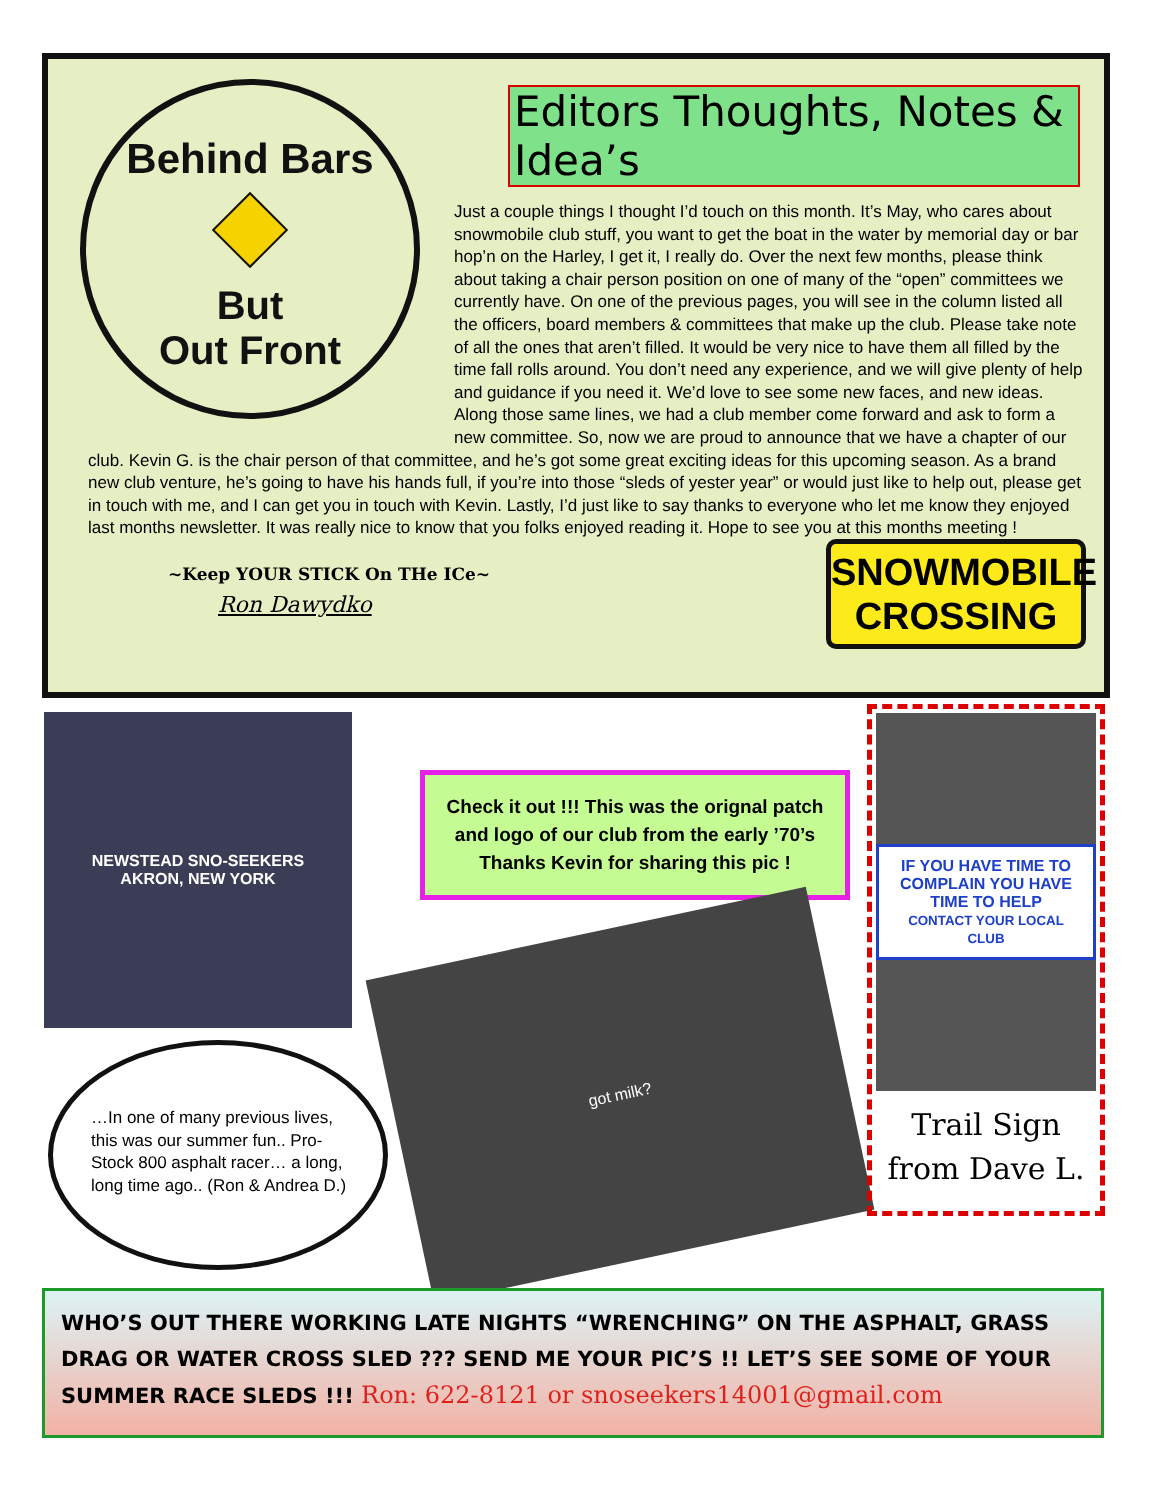Behind Bars
But
Out Front
Editors Thoughts, Notes & Idea’s
Just a couple things I thought I’d touch on this month. It’s May, who cares about snowmobile club stuff, you want to get the boat in the water by memorial day or bar hop’n on the Harley, I get it, I really do. Over the next few months, please think about taking a chair person position on one of many of the “open” committees we currently have. On one of the previous pages, you will see in the column listed all the officers, board members & committees that make up the club. Please take note of all the ones that aren’t filled. It would be very nice to have them all filled by the time fall rolls around. You don’t need any experience, and we will give plenty of help and guidance if you need it. We’d love to see some new faces, and new ideas. Along those same lines, we had a club member come forward and ask to form a new committee. So, now we are proud to announce that we have a chapter of our club. Kevin G. is the chair person of that committee, and he’s got some great exciting ideas for this upcoming season. As a brand new club venture, he’s going to have his hands full, if you’re into those “sleds of yester year” or would just like to help out, please get in touch with me, and I can get you in touch with Kevin. Lastly, I’d just like to say thanks to everyone who let me know they enjoyed last months newsletter. It was really nice to know that you folks enjoyed reading it. Hope to see you at this months meeting !
~Keep YOUR STICK On THe ICe~
Ron Dawydko
SNOWMOBILE
CROSSING
NEWSTEAD SNO-SEEKERS
AKRON, NEW YORK
Check it out !!! This was the orignal patch
and logo of our club from the early ’70’s
Thanks Kevin for sharing this pic !
got milk?
…In one of many previous lives, this was our summer fun.. Pro-Stock 800 asphalt racer… a long, long time ago.. (Ron & Andrea D.)
IF YOU HAVE TIME TO COMPLAIN YOU HAVE TIME TO HELP
CONTACT YOUR LOCAL CLUB
Trail Sign
from Dave L.
WHO’S OUT THERE WORKING LATE NIGHTS “WRENCHING” ON THE ASPHALT, GRASS DRAG OR WATER CROSS SLED ??? SEND ME YOUR PIC’S !! LET’S SEE SOME OF YOUR SUMMER RACE SLEDS !!! Ron: 622-8121 or snoseekers14001@gmail.com